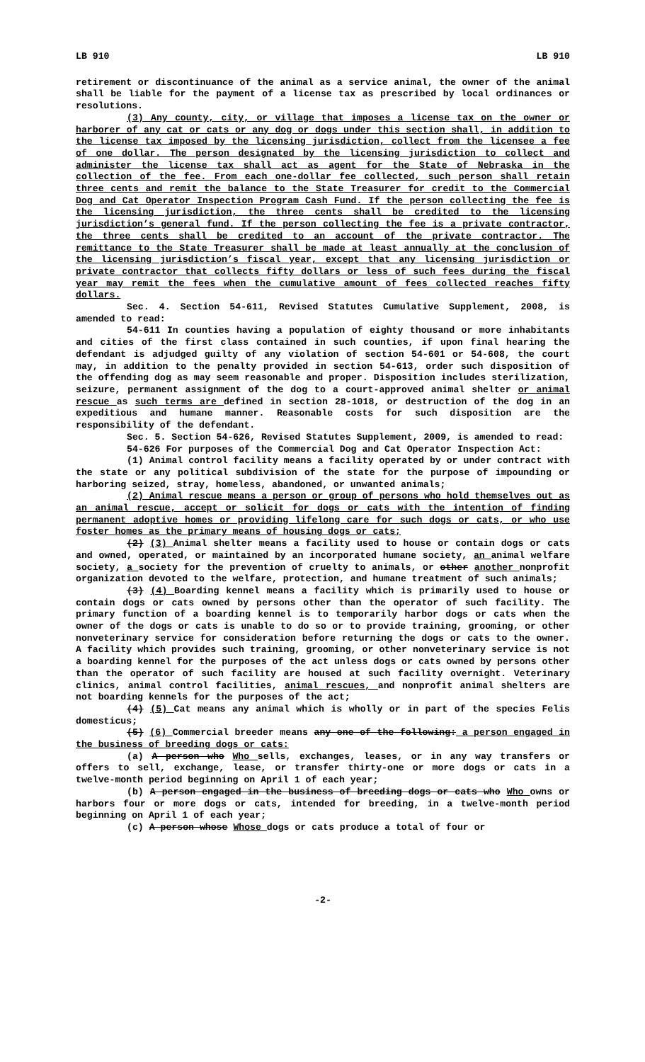LB 910 LB 910
retirement or discontinuance of the animal as a service animal, the owner of the animal shall be liable for the payment of a license tax as prescribed by local ordinances or resolutions.
(3) Any county, city, or village that imposes a license tax on the owner or harborer of any cat or cats or any dog or dogs under this section shall, in addition to the license tax imposed by the licensing jurisdiction, collect from the licensee a fee of one dollar. The person designated by the licensing jurisdiction to collect and administer the license tax shall act as agent for the State of Nebraska in the collection of the fee. From each one-dollar fee collected, such person shall retain three cents and remit the balance to the State Treasurer for credit to the Commercial Dog and Cat Operator Inspection Program Cash Fund. If the person collecting the fee is the licensing jurisdiction, the three cents shall be credited to the licensing jurisdiction’s general fund. If the person collecting the fee is a private contractor, the three cents shall be credited to an account of the private contractor. The remittance to the State Treasurer shall be made at least annually at the conclusion of the licensing jurisdiction’s fiscal year, except that any licensing jurisdiction or private contractor that collects fifty dollars or less of such fees during the fiscal year may remit the fees when the cumulative amount of fees collected reaches fifty dollars.
Sec. 4. Section 54-611, Revised Statutes Cumulative Supplement, 2008, is amended to read:
54-611 In counties having a population of eighty thousand or more inhabitants and cities of the first class contained in such counties, if upon final hearing the defendant is adjudged guilty of any violation of section 54-601 or 54-608, the court may, in addition to the penalty provided in section 54-613, order such disposition of the offending dog as may seem reasonable and proper. Disposition includes sterilization, seizure, permanent assignment of the dog to a court-approved animal shelter or animal rescue as such terms are defined in section 28-1018, or destruction of the dog in an expeditious and humane manner. Reasonable costs for such disposition are the responsibility of the defendant.
Sec. 5. Section 54-626, Revised Statutes Supplement, 2009, is amended to read:
54-626 For purposes of the Commercial Dog and Cat Operator Inspection Act:
(1) Animal control facility means a facility operated by or under contract with the state or any political subdivision of the state for the purpose of impounding or harboring seized, stray, homeless, abandoned, or unwanted animals;
(2) Animal rescue means a person or group of persons who hold themselves out as an animal rescue, accept or solicit for dogs or cats with the intention of finding permanent adoptive homes or providing lifelong care for such dogs or cats, or who use foster homes as the primary means of housing dogs or cats;
(2) (3) Animal shelter means a facility used to house or contain dogs or cats and owned, operated, or maintained by an incorporated humane society, an animal welfare society, a society for the prevention of cruelty to animals, or other another nonprofit organization devoted to the welfare, protection, and humane treatment of such animals;
(3) (4) Boarding kennel means a facility which is primarily used to house or contain dogs or cats owned by persons other than the operator of such facility. The primary function of a boarding kennel is to temporarily harbor dogs or cats when the owner of the dogs or cats is unable to do so or to provide training, grooming, or other nonveterinary service for consideration before returning the dogs or cats to the owner. A facility which provides such training, grooming, or other nonveterinary service is not a boarding kennel for the purposes of the act unless dogs or cats owned by persons other than the operator of such facility are housed at such facility overnight. Veterinary clinics, animal control facilities, animal rescues, and nonprofit animal shelters are not boarding kennels for the purposes of the act;
(4) (5) Cat means any animal which is wholly or in part of the species Felis domesticus;
(5) (6) Commercial breeder means any one of the following: a person engaged in the business of breeding dogs or cats:
(a) A person who Who sells, exchanges, leases, or in any way transfers or offers to sell, exchange, lease, or transfer thirty-one or more dogs or cats in a twelve-month period beginning on April 1 of each year;
(b) A person engaged in the business of breeding dogs or cats who Who owns or harbors four or more dogs or cats, intended for breeding, in a twelve-month period beginning on April 1 of each year;
(c) A person whose Whose dogs or cats produce a total of four or
-2-